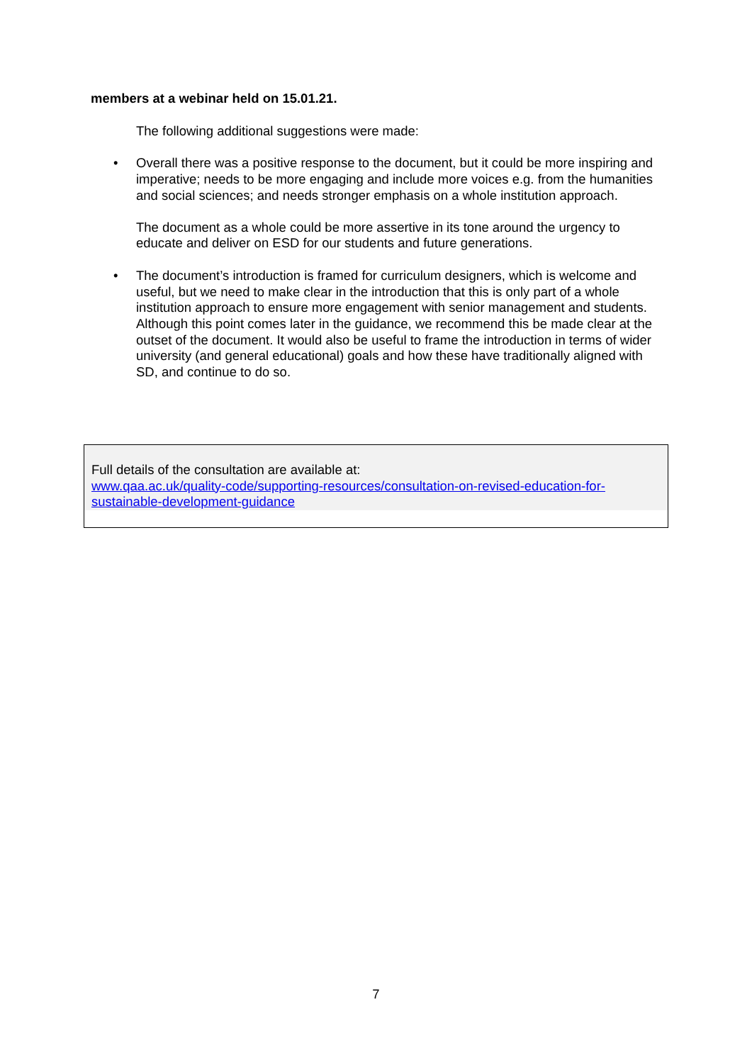members at a webinar held on 15.01.21.
The following additional suggestions were made:
• Overall there was a positive response to the document, but it could be more inspiring and imperative; needs to be more engaging and include more voices e.g. from the humanities and social sciences; and needs stronger emphasis on a whole institution approach.
The document as a whole could be more assertive in its tone around the urgency to educate and deliver on ESD for our students and future generations.
• The document’s introduction is framed for curriculum designers, which is welcome and useful, but we need to make clear in the introduction that this is only part of a whole institution approach to ensure more engagement with senior management and students. Although this point comes later in the guidance, we recommend this be made clear at the outset of the document. It would also be useful to frame the introduction in terms of wider university (and general educational) goals and how these have traditionally aligned with SD, and continue to do so.
Full details of the consultation are available at:
www.qaa.ac.uk/quality-code/supporting-resources/consultation-on-revised-education-for-sustainable-development-guidance
7